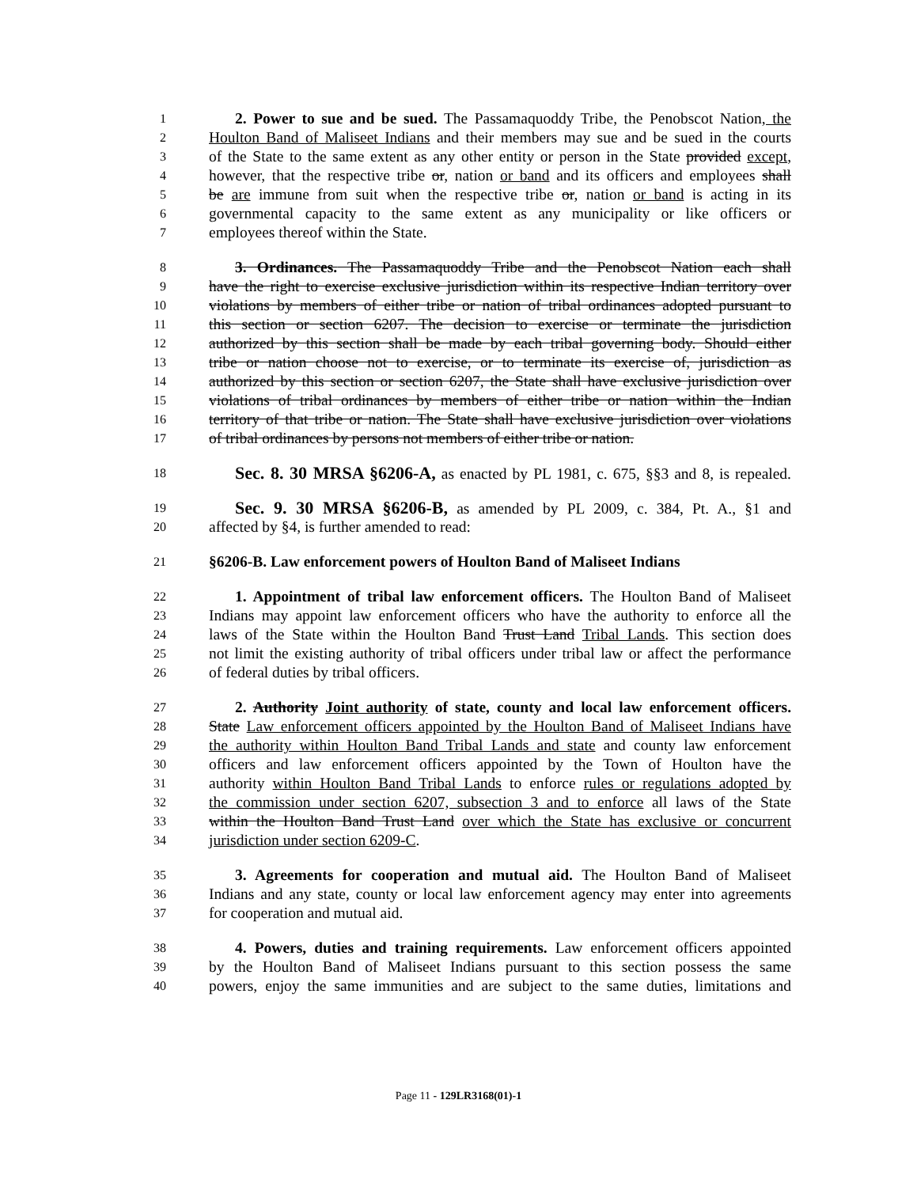1 2. Power to sue and be sued. The Passamaquoddy Tribe, the Penobscot Nation, the
2 Houlton Band of Maliseet Indians and their members may sue and be sued in the courts
3 of the State to the same extent as any other entity or person in the State provided except,
4 however, that the respective tribe or, nation or band and its officers and employees shall
5 be are immune from suit when the respective tribe or, nation or band is acting in its
6 governmental capacity to the same extent as any municipality or like officers or
7 employees thereof within the State.
8 3. Ordinances. The Passamaquoddy Tribe and the Penobscot Nation each shall
9 have the right to exercise exclusive jurisdiction within its respective Indian territory over
10 violations by members of either tribe or nation of tribal ordinances adopted pursuant to
11 this section or section 6207. The decision to exercise or terminate the jurisdiction
12 authorized by this section shall be made by each tribal governing body. Should either
13 tribe or nation choose not to exercise, or to terminate its exercise of, jurisdiction as
14 authorized by this section or section 6207, the State shall have exclusive jurisdiction over
15 violations of tribal ordinances by members of either tribe or nation within the Indian
16 territory of that tribe or nation. The State shall have exclusive jurisdiction over violations
17 of tribal ordinances by persons not members of either tribe or nation.
18 Sec. 8. 30 MRSA §6206-A, as enacted by PL 1981, c. 675, §§3 and 8, is repealed.
19 Sec. 9. 30 MRSA §6206-B, as amended by PL 2009, c. 384, Pt. A., §1 and
20 affected by §4, is further amended to read:
21 §6206-B. Law enforcement powers of Houlton Band of Maliseet Indians
22 1. Appointment of tribal law enforcement officers. The Houlton Band of Maliseet
23 Indians may appoint law enforcement officers who have the authority to enforce all the
24 laws of the State within the Houlton Band Trust Land Tribal Lands. This section does
25 not limit the existing authority of tribal officers under tribal law or affect the performance
26 of federal duties by tribal officers.
27 2. Authority Joint authority of state, county and local law enforcement officers.
28 State Law enforcement officers appointed by the Houlton Band of Maliseet Indians have
29 the authority within Houlton Band Tribal Lands and state and county law enforcement
30 officers and law enforcement officers appointed by the Town of Houlton have the
31 authority within Houlton Band Tribal Lands to enforce rules or regulations adopted by
32 the commission under section 6207, subsection 3 and to enforce all laws of the State
33 within the Houlton Band Trust Land over which the State has exclusive or concurrent
34 jurisdiction under section 6209-C.
35 3. Agreements for cooperation and mutual aid. The Houlton Band of Maliseet
36 Indians and any state, county or local law enforcement agency may enter into agreements
37 for cooperation and mutual aid.
38 4. Powers, duties and training requirements. Law enforcement officers appointed
39 by the Houlton Band of Maliseet Indians pursuant to this section possess the same
40 powers, enjoy the same immunities and are subject to the same duties, limitations and
Page 11 - 129LR3168(01)-1